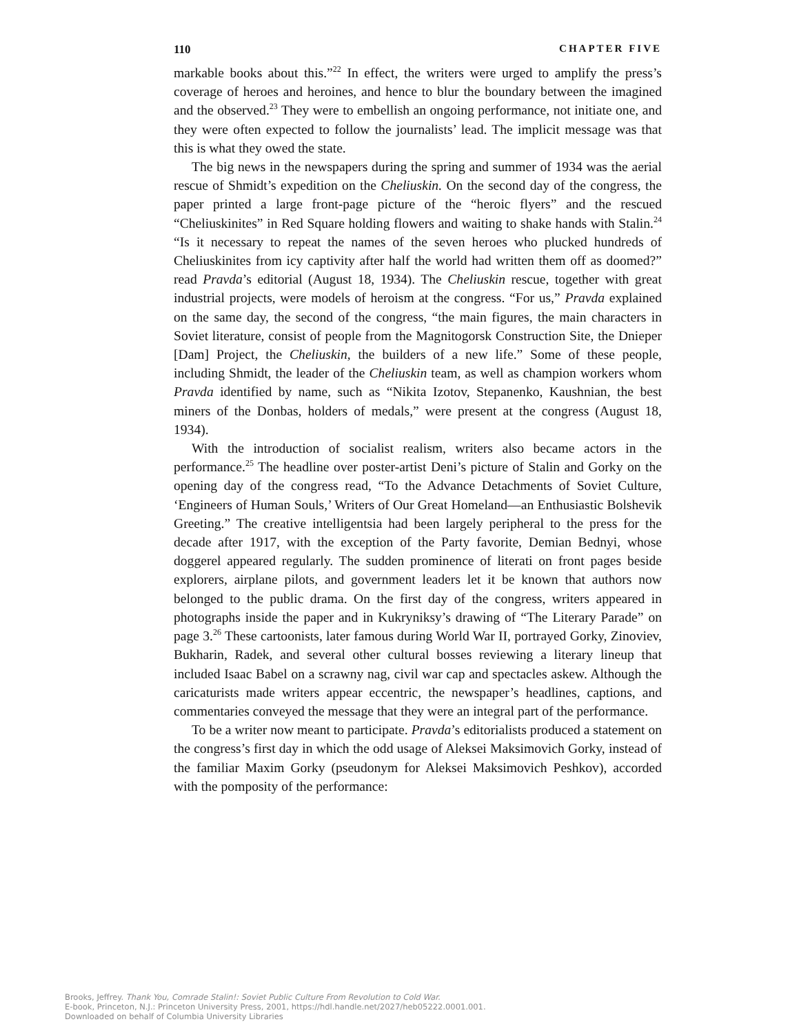110 CHAPTER FIVE
markable books about this.”<sup>22</sup> In effect, the writers were urged to amplify the press’s coverage of heroes and heroines, and hence to blur the boundary between the imagined and the observed.<sup>23</sup> They were to embellish an ongoing performance, not initiate one, and they were often expected to follow the journalists’ lead. The implicit message was that this is what they owed the state.
The big news in the newspapers during the spring and summer of 1934 was the aerial rescue of Shmidt’s expedition on the Cheliuskin. On the second day of the congress, the paper printed a large front-page picture of the “heroic flyers” and the rescued “Cheliuskinites” in Red Square holding flowers and waiting to shake hands with Stalin.<sup>24</sup> “Is it necessary to repeat the names of the seven heroes who plucked hundreds of Cheliuskinites from icy captivity after half the world had written them off as doomed?” read Pravda’s editorial (August 18, 1934). The Cheliuskin rescue, together with great industrial projects, were models of heroism at the congress. “For us,” Pravda explained on the same day, the second of the congress, “the main figures, the main characters in Soviet literature, consist of people from the Magnitogorsk Construction Site, the Dnieper [Dam] Project, the Cheliuskin, the builders of a new life.” Some of these people, including Shmidt, the leader of the Cheliuskin team, as well as champion workers whom Pravda identified by name, such as “Nikita Izotov, Stepanenko, Kaushnian, the best miners of the Donbas, holders of medals,” were present at the congress (August 18, 1934).
With the introduction of socialist realism, writers also became actors in the performance.<sup>25</sup> The headline over poster-artist Deni’s picture of Stalin and Gorky on the opening day of the congress read, “To the Advance Detachments of Soviet Culture, ‘Engineers of Human Souls,’ Writers of Our Great Homeland—an Enthusiastic Bolshevik Greeting.” The creative intelligentsia had been largely peripheral to the press for the decade after 1917, with the exception of the Party favorite, Demian Bednyi, whose doggerel appeared regularly. The sudden prominence of literati on front pages beside explorers, airplane pilots, and government leaders let it be known that authors now belonged to the public drama. On the first day of the congress, writers appeared in photographs inside the paper and in Kukryniksy’s drawing of “The Literary Parade” on page 3.<sup>26</sup> These cartoonists, later famous during World War II, portrayed Gorky, Zinoviev, Bukharin, Radek, and several other cultural bosses reviewing a literary lineup that included Isaac Babel on a scrawny nag, civil war cap and spectacles askew. Although the caricaturists made writers appear eccentric, the newspaper’s headlines, captions, and commentaries conveyed the message that they were an integral part of the performance.
To be a writer now meant to participate. Pravda’s editorialists produced a statement on the congress’s first day in which the odd usage of Aleksei Maksimovich Gorky, instead of the familiar Maxim Gorky (pseudonym for Aleksei Maksimovich Peshkov), accorded with the pomposity of the performance:
Brooks, Jeffrey. Thank You, Comrade Stalin!: Soviet Public Culture From Revolution to Cold War.
E-book, Princeton, N.J.: Princeton University Press, 2001, https://hdl.handle.net/2027/heb05222.0001.001.
Downloaded on behalf of Columbia University Libraries